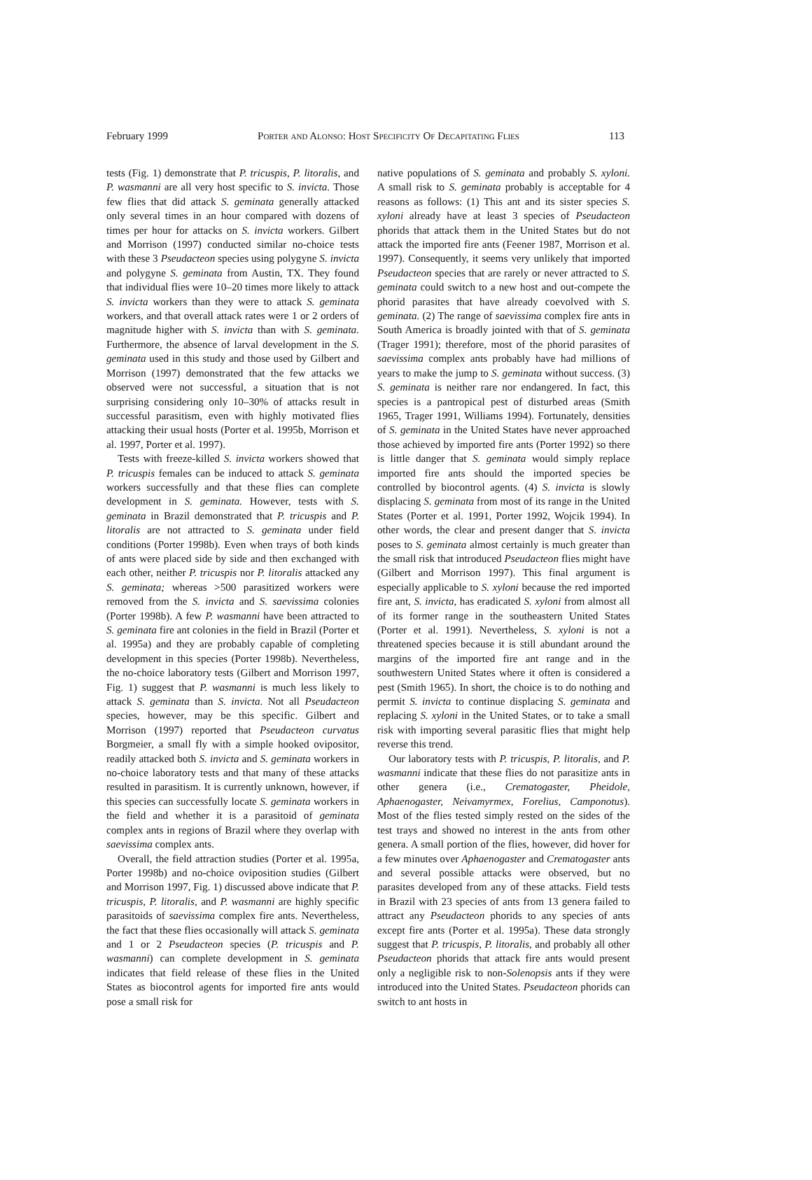February 1999 Porter and Alonso: Host Specificity Of Decapitating Flies 113
tests (Fig. 1) demonstrate that P. tricuspis, P. litoralis, and P. wasmanni are all very host specific to S. invicta. Those few flies that did attack S. geminata generally attacked only several times in an hour compared with dozens of times per hour for attacks on S. invicta workers. Gilbert and Morrison (1997) conducted similar no-choice tests with these 3 Pseudacteon species using polygyne S. invicta and polygyne S. geminata from Austin, TX. They found that individual flies were 10–20 times more likely to attack S. invicta workers than they were to attack S. geminata workers, and that overall attack rates were 1 or 2 orders of magnitude higher with S. invicta than with S. geminata. Furthermore, the absence of larval development in the S. geminata used in this study and those used by Gilbert and Morrison (1997) demonstrated that the few attacks we observed were not successful, a situation that is not surprising considering only 10–30% of attacks result in successful parasitism, even with highly motivated flies attacking their usual hosts (Porter et al. 1995b, Morrison et al. 1997, Porter et al. 1997).
Tests with freeze-killed S. invicta workers showed that P. tricuspis females can be induced to attack S. geminata workers successfully and that these flies can complete development in S. geminata. However, tests with S. geminata in Brazil demonstrated that P. tricuspis and P. litoralis are not attracted to S. geminata under field conditions (Porter 1998b). Even when trays of both kinds of ants were placed side by side and then exchanged with each other, neither P. tricuspis nor P. litoralis attacked any S. geminata; whereas >500 parasitized workers were removed from the S. invicta and S. saevissima colonies (Porter 1998b). A few P. wasmanni have been attracted to S. geminata fire ant colonies in the field in Brazil (Porter et al. 1995a) and they are probably capable of completing development in this species (Porter 1998b). Nevertheless, the no-choice laboratory tests (Gilbert and Morrison 1997, Fig. 1) suggest that P. wasmanni is much less likely to attack S. geminata than S. invicta. Not all Pseudacteon species, however, may be this specific. Gilbert and Morrison (1997) reported that Pseudacteon curvatus Borgmeier, a small fly with a simple hooked ovipositor, readily attacked both S. invicta and S. geminata workers in no-choice laboratory tests and that many of these attacks resulted in parasitism. It is currently unknown, however, if this species can successfully locate S. geminata workers in the field and whether it is a parasitoid of geminata complex ants in regions of Brazil where they overlap with saevissima complex ants.
Overall, the field attraction studies (Porter et al. 1995a, Porter 1998b) and no-choice oviposition studies (Gilbert and Morrison 1997, Fig. 1) discussed above indicate that P. tricuspis, P. litoralis, and P. wasmanni are highly specific parasitoids of saevissima complex fire ants. Nevertheless, the fact that these flies occasionally will attack S. geminata and 1 or 2 Pseudacteon species (P. tricuspis and P. wasmanni) can complete development in S. geminata indicates that field release of these flies in the United States as biocontrol agents for imported fire ants would pose a small risk for
native populations of S. geminata and probably S. xyloni. A small risk to S. geminata probably is acceptable for 4 reasons as follows: (1) This ant and its sister species S. xyloni already have at least 3 species of Pseudacteon phorids that attack them in the United States but do not attack the imported fire ants (Feener 1987, Morrison et al. 1997). Consequently, it seems very unlikely that imported Pseudacteon species that are rarely or never attracted to S. geminata could switch to a new host and out-compete the phorid parasites that have already coevolved with S. geminata. (2) The range of saevissima complex fire ants in South America is broadly jointed with that of S. geminata (Trager 1991); therefore, most of the phorid parasites of saevissima complex ants probably have had millions of years to make the jump to S. geminata without success. (3) S. geminata is neither rare nor endangered. In fact, this species is a pantropical pest of disturbed areas (Smith 1965, Trager 1991, Williams 1994). Fortunately, densities of S. geminata in the United States have never approached those achieved by imported fire ants (Porter 1992) so there is little danger that S. geminata would simply replace imported fire ants should the imported species be controlled by biocontrol agents. (4) S. invicta is slowly displacing S. geminata from most of its range in the United States (Porter et al. 1991, Porter 1992, Wojcik 1994). In other words, the clear and present danger that S. invicta poses to S. geminata almost certainly is much greater than the small risk that introduced Pseudacteon flies might have (Gilbert and Morrison 1997). This final argument is especially applicable to S. xyloni because the red imported fire ant, S. invicta, has eradicated S. xyloni from almost all of its former range in the southeastern United States (Porter et al. 1991). Nevertheless, S. xyloni is not a threatened species because it is still abundant around the margins of the imported fire ant range and in the southwestern United States where it often is considered a pest (Smith 1965). In short, the choice is to do nothing and permit S. invicta to continue displacing S. geminata and replacing S. xyloni in the United States, or to take a small risk with importing several parasitic flies that might help reverse this trend.
Our laboratory tests with P. tricuspis, P. litoralis, and P. wasmanni indicate that these flies do not parasitize ants in other genera (i.e., Crematogaster, Pheidole, Aphaenogaster, Neivamyrmex, Forelius, Camponotus). Most of the flies tested simply rested on the sides of the test trays and showed no interest in the ants from other genera. A small portion of the flies, however, did hover for a few minutes over Aphaenogaster and Crematogaster ants and several possible attacks were observed, but no parasites developed from any of these attacks. Field tests in Brazil with 23 species of ants from 13 genera failed to attract any Pseudacteon phorids to any species of ants except fire ants (Porter et al. 1995a). These data strongly suggest that P. tricuspis, P. litoralis, and probably all other Pseudacteon phorids that attack fire ants would present only a negligible risk to non-Solenopsis ants if they were introduced into the United States. Pseudacteon phorids can switch to ant hosts in